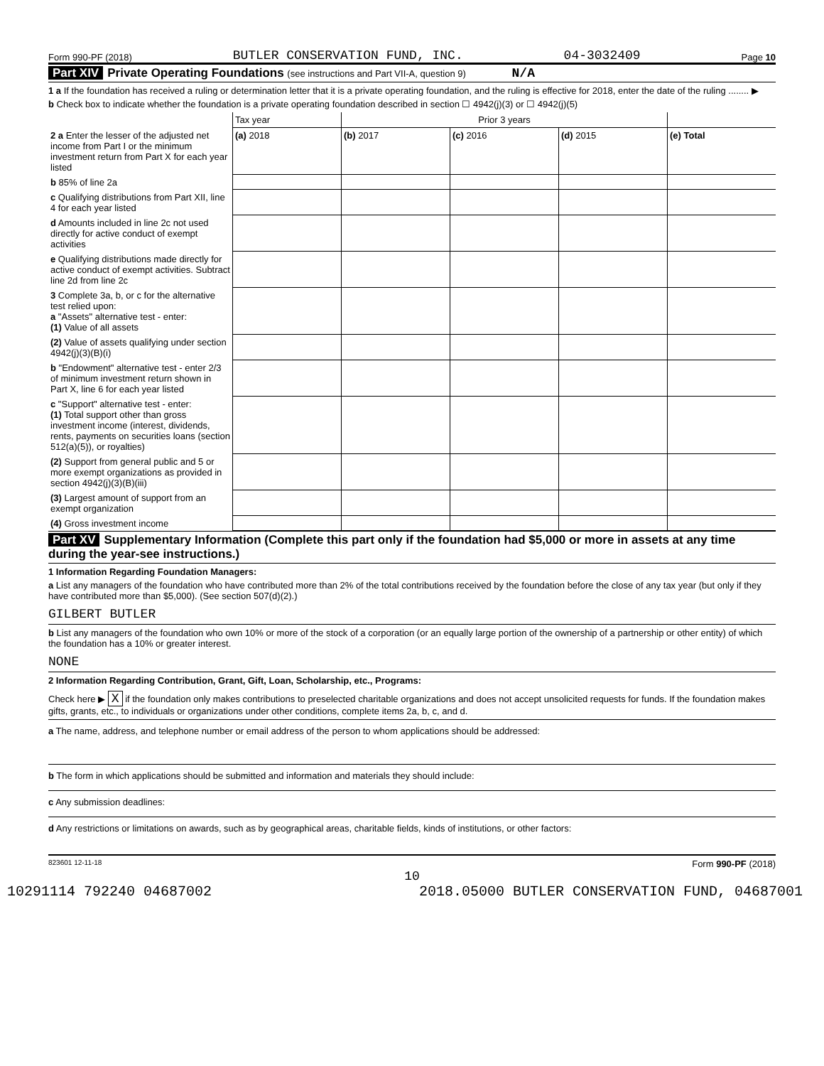Form 990-PF (2018) BUTLER CONSERVATION FUND, INC. 04-3032409 Page 10
Part XIV Private Operating Foundations (see instructions and Part VII-A, question 9) N/A
1 a If the foundation has received a ruling or determination letter that it is a private operating foundation, and the ruling is effective for 2018, enter the date of the ruling ........ ▶
b Check box to indicate whether the foundation is a private operating foundation described in section ☐ 4942(j)(3) or ☐ 4942(j)(5)
| | Tax year | Prior 3 years | | | |
| 2 a Enter the lesser of the adjusted net income from Part I or the minimum investment return from Part X for each year listed | (a) 2018 | (b) 2017 | (c) 2016 | (d) 2015 | (e) Total |
| b 85% of line 2a | | | | | |
| c Qualifying distributions from Part XII, line 4 for each year listed | | | | | |
| d Amounts included in line 2c not used directly for active conduct of exempt activities | | | | | |
| e Qualifying distributions made directly for active conduct of exempt activities. Subtract line 2d from line 2c | | | | | |
| 3 Complete 3a, b, or c for the alternative test relied upon: a "Assets" alternative test - enter: (1) Value of all assets | | | | | |
| (2) Value of assets qualifying under section 4942(j)(3)(B)(i) | | | | | |
| b "Endowment" alternative test - enter 2/3 of minimum investment return shown in Part X, line 6 for each year listed | | | | | |
| c "Support" alternative test - enter: (1) Total support other than gross investment income (interest, dividends, rents, payments on securities loans (section 512(a)(5)), or royalties) | | | | | |
| (2) Support from general public and 5 or more exempt organizations as provided in section 4942(j)(3)(B)(iii) | | | | | |
| (3) Largest amount of support from an exempt organization | | | | | |
| (4) Gross investment income | | | | | |
Part XV Supplementary Information (Complete this part only if the foundation had $5,000 or more in assets at any time during the year-see instructions.)
1 Information Regarding Foundation Managers:
a List any managers of the foundation who have contributed more than 2% of the total contributions received by the foundation before the close of any tax year (but only if they have contributed more than $5,000). (See section 507(d)(2).)
GILBERT BUTLER
b List any managers of the foundation who own 10% or more of the stock of a corporation (or an equally large portion of the ownership of a partnership or other entity) of which the foundation has a 10% or greater interest.
NONE
2 Information Regarding Contribution, Grant, Gift, Loan, Scholarship, etc., Programs:
Check here ▶ X if the foundation only makes contributions to preselected charitable organizations and does not accept unsolicited requests for funds. If the foundation makes gifts, grants, etc., to individuals or organizations under other conditions, complete items 2a, b, c, and d.
a The name, address, and telephone number or email address of the person to whom applications should be addressed:
b The form in which applications should be submitted and information and materials they should include:
c Any submission deadlines:
d Any restrictions or limitations on awards, such as by geographical areas, charitable fields, kinds of institutions, or other factors:
823601 12-11-18 Form 990-PF (2018)
10
10291114 792240 04687002 2018.05000 BUTLER CONSERVATION FUND, 04687001